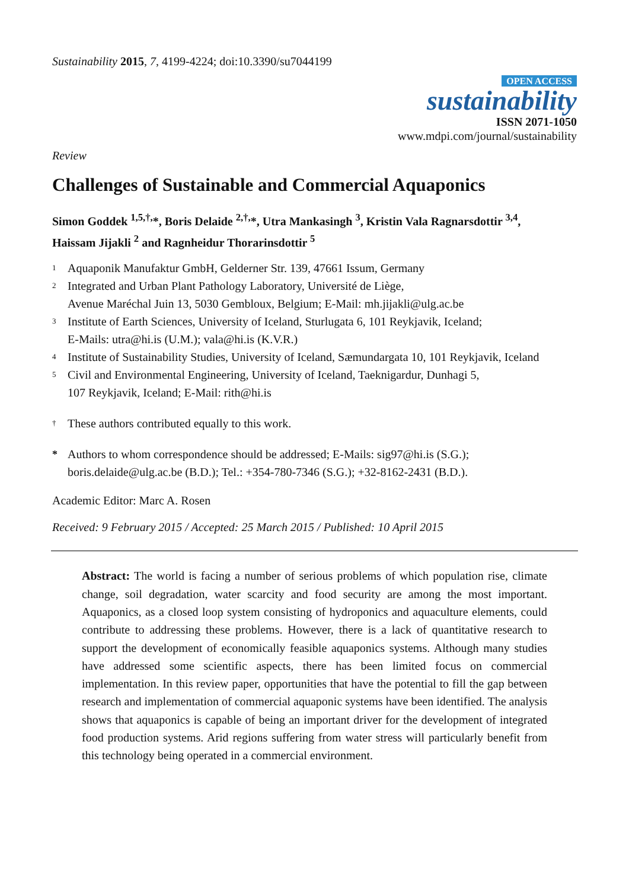Sustainability 2015, 7, 4199-4224; doi:10.3390/su7044199
OPEN ACCESS
sustainability
ISSN 2071-1050
www.mdpi.com/journal/sustainability
Review
Challenges of Sustainable and Commercial Aquaponics
Simon Goddek <sup>1,5,†,</sup>*, Boris Delaide <sup>2,†,</sup>*, Utra Mankasingh <sup>3</sup>, Kristin Vala Ragnarsdottir <sup>3,4</sup>,
Haissam Jijakli <sup>2</sup> and Ragnheidur Thorarinsdottir <sup>5</sup>
1 Aquaponik Manufaktur GmbH, Gelderner Str. 139, 47661 Issum, Germany
2 Integrated and Urban Plant Pathology Laboratory, Université de Liège,
Avenue Maréchal Juin 13, 5030 Gembloux, Belgium; E-Mail: mh.jijakli@ulg.ac.be
3 Institute of Earth Sciences, University of Iceland, Sturlugata 6, 101 Reykjavik, Iceland;
E-Mails: utra@hi.is (U.M.); vala@hi.is (K.V.R.)
4 Institute of Sustainability Studies, University of Iceland, Sæmundargata 10, 101 Reykjavik, Iceland
5 Civil and Environmental Engineering, University of Iceland, Taeknigardur, Dunhagi 5,
107 Reykjavik, Iceland; E-Mail: rith@hi.is
† These authors contributed equally to this work.
* Authors to whom correspondence should be addressed; E-Mails: sig97@hi.is (S.G.);
boris.delaide@ulg.ac.be (B.D.); Tel.: +354-780-7346 (S.G.); +32-8162-2431 (B.D.).
Academic Editor: Marc A. Rosen
Received: 9 February 2015 / Accepted: 25 March 2015 / Published: 10 April 2015
Abstract: The world is facing a number of serious problems of which population rise, climate change, soil degradation, water scarcity and food security are among the most important. Aquaponics, as a closed loop system consisting of hydroponics and aquaculture elements, could contribute to addressing these problems. However, there is a lack of quantitative research to support the development of economically feasible aquaponics systems. Although many studies have addressed some scientific aspects, there has been limited focus on commercial implementation. In this review paper, opportunities that have the potential to fill the gap between research and implementation of commercial aquaponic systems have been identified. The analysis shows that aquaponics is capable of being an important driver for the development of integrated food production systems. Arid regions suffering from water stress will particularly benefit from this technology being operated in a commercial environment.